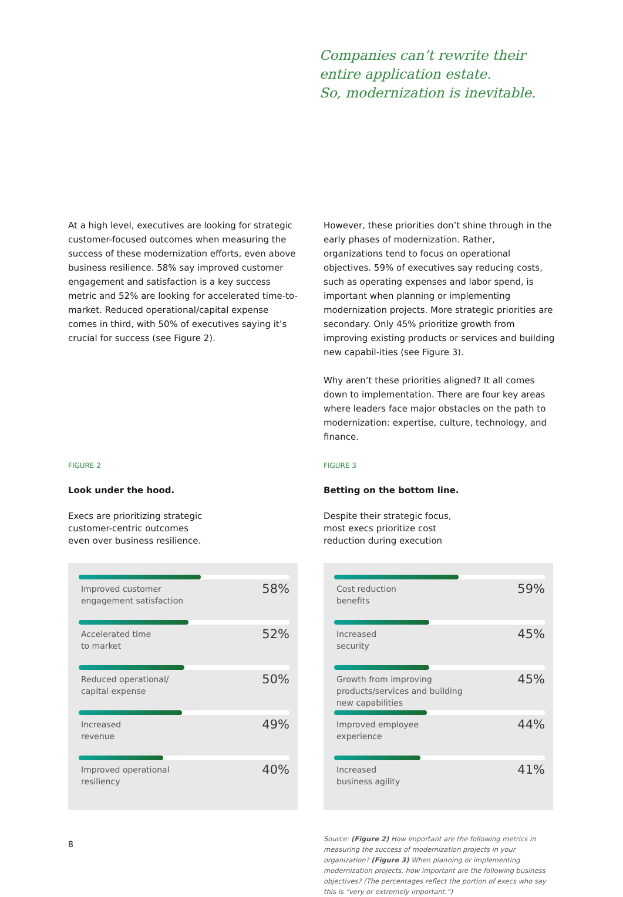Companies can’t rewrite their
entire application estate.
So, modernization is inevitable.
At a high level, executives are looking for strategic customer-focused outcomes when measuring the success of these modernization efforts, even above business resilience. 58% say improved customer engagement and satisfaction is a key success metric and 52% are looking for accelerated time-to-market. Reduced operational/capital expense comes in third, with 50% of executives saying it’s crucial for success (see Figure 2).
FIGURE 2
Look under the hood.
Execs are prioritizing strategic
customer-centric outcomes
even over business resilience.
Improved customer
engagement satisfaction 58%
Accelerated time
to market 52%
Reduced operational/
capital expense 50%
Increased
revenue 49%
Improved operational
resiliency 40%
However, these priorities don’t shine through in the early phases of modernization. Rather, organizations tend to focus on operational objectives. 59% of executives say reducing costs, such as operating expenses and labor spend, is important when planning or implementing modernization projects. More strategic priorities are secondary. Only 45% prioritize growth from improving existing products or services and building new capabil-ities (see Figure 3).
Why aren’t these priorities aligned? It all comes down to implementation. There are four key areas where leaders face major obstacles on the path to modernization: expertise, culture, technology, and finance.
FIGURE 3
Betting on the bottom line.
Despite their strategic focus,
most execs prioritize cost
reduction during execution
Cost reduction
benefits 59%
Increased
security 45%
Growth from improving
products/services and building
new capabilities 45%
Improved employee
experience 44%
Increased
business agility 41%
Source: (Figure 2) How important are the following metrics in measuring the success of modernization projects in your organization? (Figure 3) When planning or implementing modernization projects, how important are the following business objectives? (The percentages reflect the portion of execs who say this is “very or extremely important.”)
8